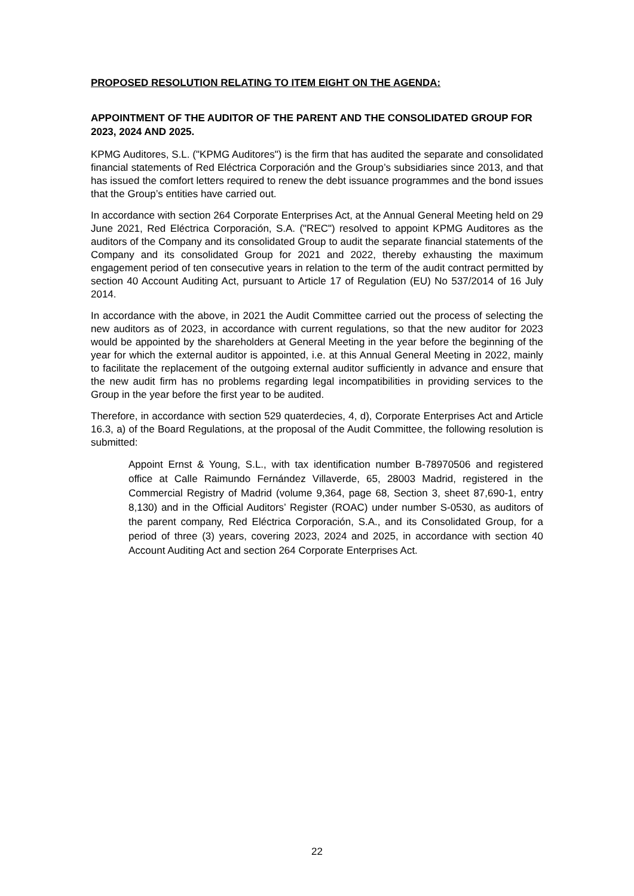PROPOSED RESOLUTION RELATING TO ITEM EIGHT ON THE AGENDA:
APPOINTMENT OF THE AUDITOR OF THE PARENT AND THE CONSOLIDATED GROUP FOR 2023, 2024 AND 2025.
KPMG Auditores, S.L. ("KPMG Auditores") is the firm that has audited the separate and consolidated financial statements of Red Eléctrica Corporación and the Group’s subsidiaries since 2013, and that has issued the comfort letters required to renew the debt issuance programmes and the bond issues that the Group’s entities have carried out.
In accordance with section 264 Corporate Enterprises Act, at the Annual General Meeting held on 29 June 2021, Red Eléctrica Corporación, S.A. ("REC") resolved to appoint KPMG Auditores as the auditors of the Company and its consolidated Group to audit the separate financial statements of the Company and its consolidated Group for 2021 and 2022, thereby exhausting the maximum engagement period of ten consecutive years in relation to the term of the audit contract permitted by section 40 Account Auditing Act, pursuant to Article 17 of Regulation (EU) No 537/2014 of 16 July 2014.
In accordance with the above, in 2021 the Audit Committee carried out the process of selecting the new auditors as of 2023, in accordance with current regulations, so that the new auditor for 2023 would be appointed by the shareholders at General Meeting in the year before the beginning of the year for which the external auditor is appointed, i.e. at this Annual General Meeting in 2022, mainly to facilitate the replacement of the outgoing external auditor sufficiently in advance and ensure that the new audit firm has no problems regarding legal incompatibilities in providing services to the Group in the year before the first year to be audited.
Therefore, in accordance with section 529 quaterdecies, 4, d), Corporate Enterprises Act and Article 16.3, a) of the Board Regulations, at the proposal of the Audit Committee, the following resolution is submitted:
Appoint Ernst & Young, S.L., with tax identification number B-78970506 and registered office at Calle Raimundo Fernández Villaverde, 65, 28003 Madrid, registered in the Commercial Registry of Madrid (volume 9,364, page 68, Section 3, sheet 87,690-1, entry 8,130) and in the Official Auditors’ Register (ROAC) under number S-0530, as auditors of the parent company, Red Eléctrica Corporación, S.A., and its Consolidated Group, for a period of three (3) years, covering 2023, 2024 and 2025, in accordance with section 40 Account Auditing Act and section 264 Corporate Enterprises Act.
22